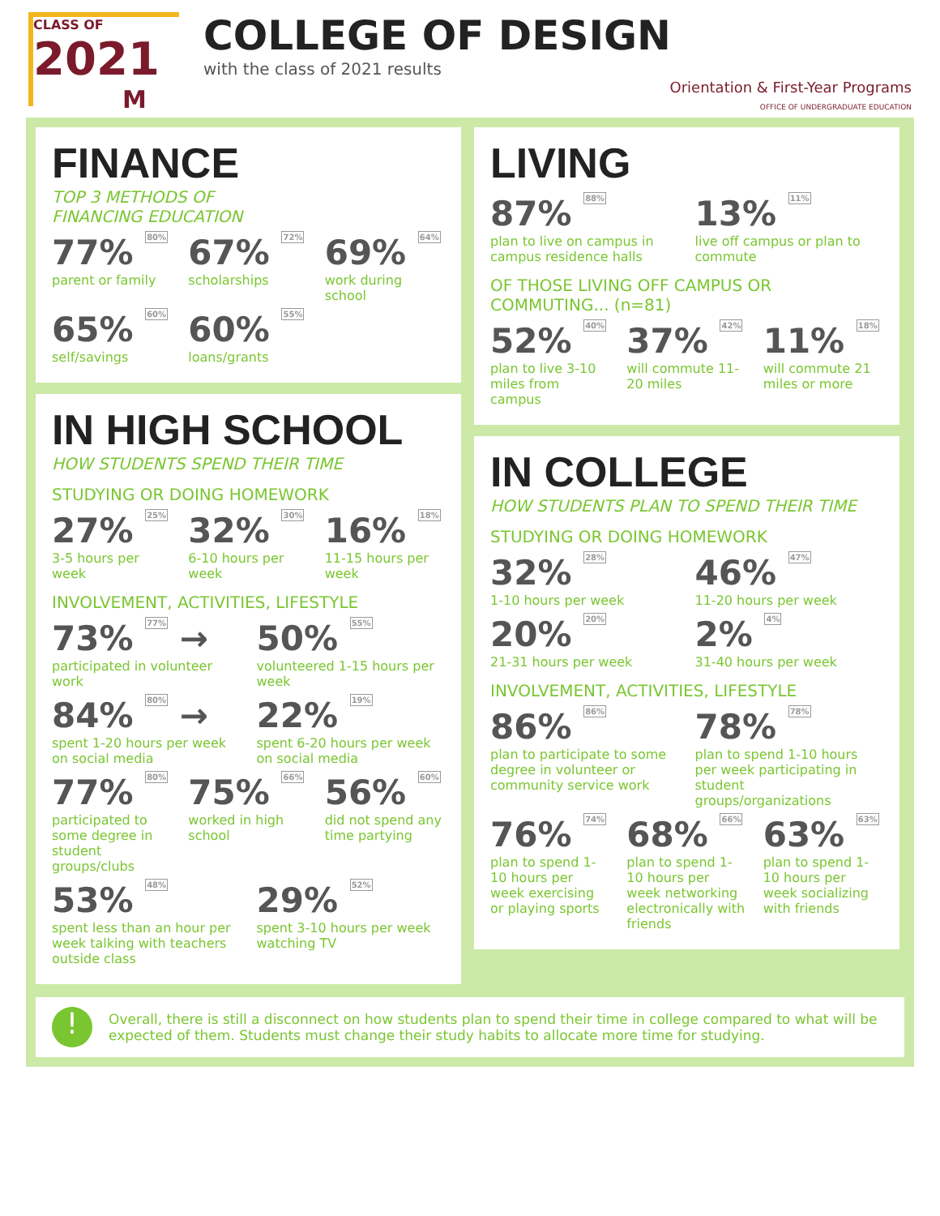CLASS OF
2021
M
COLLEGE OF DESIGN
with the class of 2021 results
Orientation & First-Year Programs
OFFICE OF UNDERGRADUATE EDUCATION
FINANCE
TOP 3 METHODS OF
FINANCING EDUCATION
77% 80%
parent or family
67% 72%
scholarships
69% 64%
work during school
65% 60%
self/savings
60% 55%
loans/grants
IN HIGH SCHOOL
HOW STUDENTS SPEND THEIR TIME
STUDYING OR DOING HOMEWORK
27% 25%
3-5 hours per week
32% 30%
6-10 hours per week
16% 18%
11-15 hours per week
INVOLVEMENT, ACTIVITIES, LIFESTYLE
73% 77% →
participated in volunteer work
50% 55%
volunteered 1-15 hours per week
84% 80% →
spent 1-20 hours per week on social media
22% 19%
spent 6-20 hours per week on social media
77% 80%
participated to some degree in student groups/clubs
75% 66%
worked in high school
56% 60%
did not spend any time partying
53% 48%
spent less than an hour per week talking with teachers outside class
29% 52%
spent 3-10 hours per week watching TV
LIVING
87% 88%
plan to live on campus in campus residence halls
13% 11%
live off campus or plan to commute
OF THOSE LIVING OFF CAMPUS OR COMMUTING... (n=81)
52% 40%
plan to live 3-10 miles from campus
37% 42%
will commute 11-20 miles
11% 18%
will commute 21 miles or more
IN COLLEGE
HOW STUDENTS PLAN TO SPEND THEIR TIME
STUDYING OR DOING HOMEWORK
32% 28%
1-10 hours per week
46% 47%
11-20 hours per week
20% 20%
21-31 hours per week
2% 4%
31-40 hours per week
INVOLVEMENT, ACTIVITIES, LIFESTYLE
86% 86%
plan to participate to some degree in volunteer or community service work
78% 78%
plan to spend 1-10 hours per week participating in student groups/organizations
76% 74%
plan to spend 1-10 hours per week exercising or playing sports
68% 66%
plan to spend 1-10 hours per week networking electronically with friends
63% 63%
plan to spend 1-10 hours per week socializing with friends
!
Overall, there is still a disconnect on how students plan to spend their time in college compared to what will be expected of them. Students must change their study habits to allocate more time for studying.